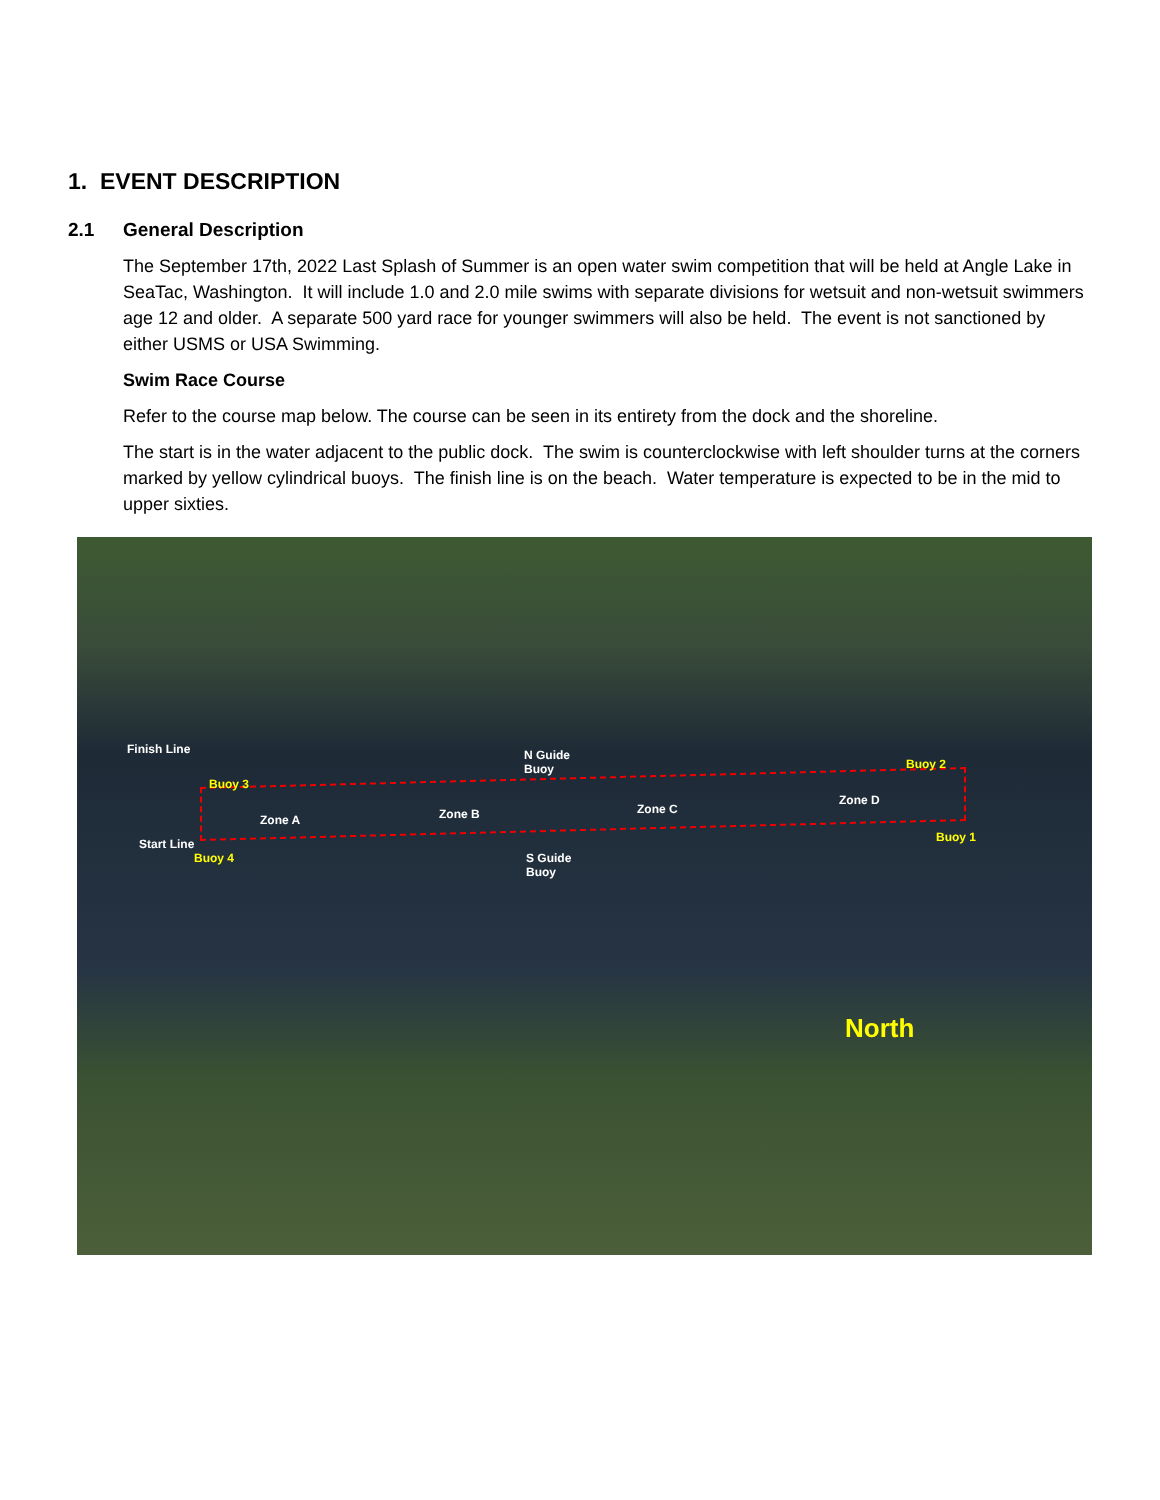1. EVENT DESCRIPTION
2.1 General Description
The September 17th, 2022 Last Splash of Summer is an open water swim competition that will be held at Angle Lake in SeaTac, Washington. It will include 1.0 and 2.0 mile swims with separate divisions for wetsuit and non-wetsuit swimmers age 12 and older. A separate 500 yard race for younger swimmers will also be held. The event is not sanctioned by either USMS or USA Swimming.
Swim Race Course
Refer to the course map below. The course can be seen in its entirety from the dock and the shoreline.
The start is in the water adjacent to the public dock. The swim is counterclockwise with left shoulder turns at the corners marked by yellow cylindrical buoys. The finish line is on the beach. Water temperature is expected to be in the mid to upper sixties.
Finish Line
Start Line
Buoy 3
Buoy 4
Buoy 2
Buoy 1
N Guide
Buoy
S Guide
Buoy
Zone A Zone B Zone C
Zone D
North